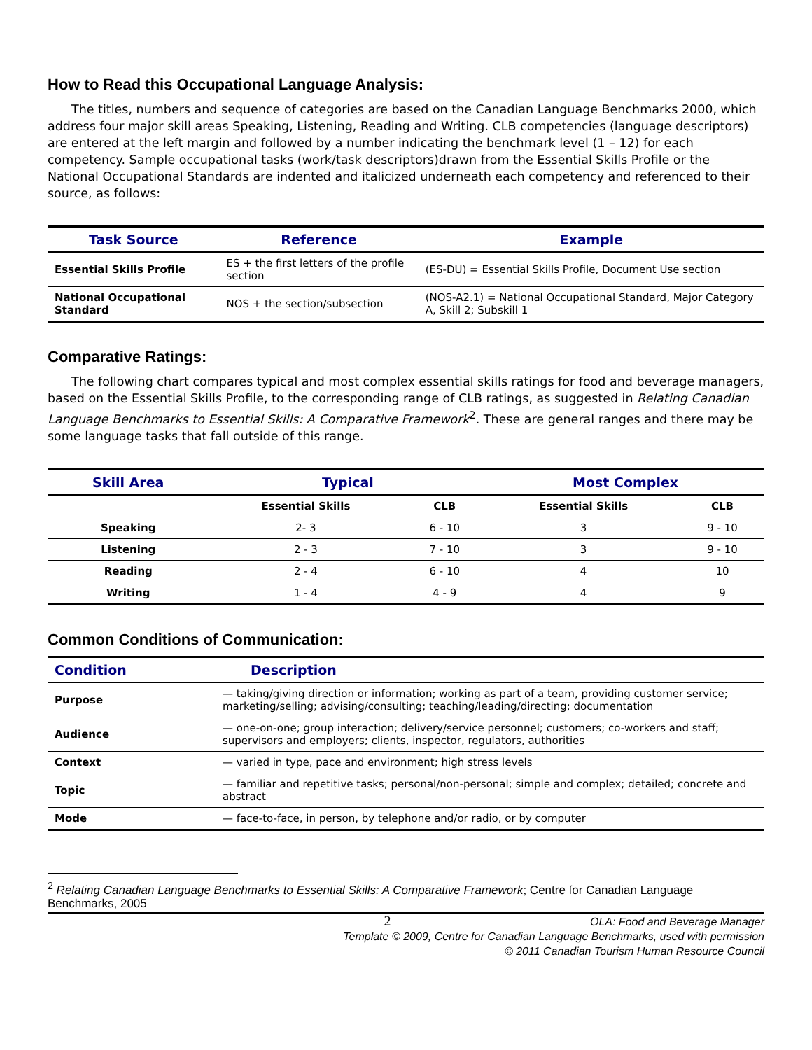How to Read this Occupational Language Analysis:
The titles, numbers and sequence of categories are based on the Canadian Language Benchmarks 2000, which address four major skill areas Speaking, Listening, Reading and Writing. CLB competencies (language descriptors) are entered at the left margin and followed by a number indicating the benchmark level (1 – 12) for each competency. Sample occupational tasks (work/task descriptors)drawn from the Essential Skills Profile or the National Occupational Standards are indented and italicized underneath each competency and referenced to their source, as follows:
| Task Source | Reference | Example |
| --- | --- | --- |
| Essential Skills Profile | ES + the first letters of the profile section | (ES-DU) = Essential Skills Profile, Document Use section |
| National Occupational Standard | NOS + the section/subsection | (NOS-A2.1) = National Occupational Standard, Major Category A, Skill 2; Subskill 1 |
Comparative Ratings:
The following chart compares typical and most complex essential skills ratings for food and beverage managers, based on the Essential Skills Profile, to the corresponding range of CLB ratings, as suggested in Relating Canadian Language Benchmarks to Essential Skills: A Comparative Framework<sup>2</sup>. These are general ranges and there may be some language tasks that fall outside of this range.
| Skill Area | Typical | | Most Complex | |
| --- | --- | --- | --- | --- |
| | Essential Skills | CLB | Essential Skills | CLB |
| Speaking | 2- 3 | 6 - 10 | 3 | 9 - 10 |
| Listening | 2 - 3 | 7 - 10 | 3 | 9 - 10 |
| Reading | 2 - 4 | 6 - 10 | 4 | 10 |
| Writing | 1 - 4 | 4 - 9 | 4 | 9 |
Common Conditions of Communication:
| Condition | Description |
| --- | --- |
| Purpose | — taking/giving direction or information; working as part of a team, providing customer service; marketing/selling; advising/consulting; teaching/leading/directing; documentation |
| Audience | — one-on-one; group interaction; delivery/service personnel; customers; co-workers and staff; supervisors and employers; clients, inspector, regulators, authorities |
| Context | — varied in type, pace and environment; high stress levels |
| Topic | — familiar and repetitive tasks; personal/non-personal; simple and complex; detailed; concrete and abstract |
| Mode | — face-to-face, in person, by telephone and/or radio, or by computer |
<sup>2</sup> Relating Canadian Language Benchmarks to Essential Skills: A Comparative Framework; Centre for Canadian Language Benchmarks, 2005
2 OLA: Food and Beverage Manager
Template © 2009, Centre for Canadian Language Benchmarks, used with permission
© 2011 Canadian Tourism Human Resource Council